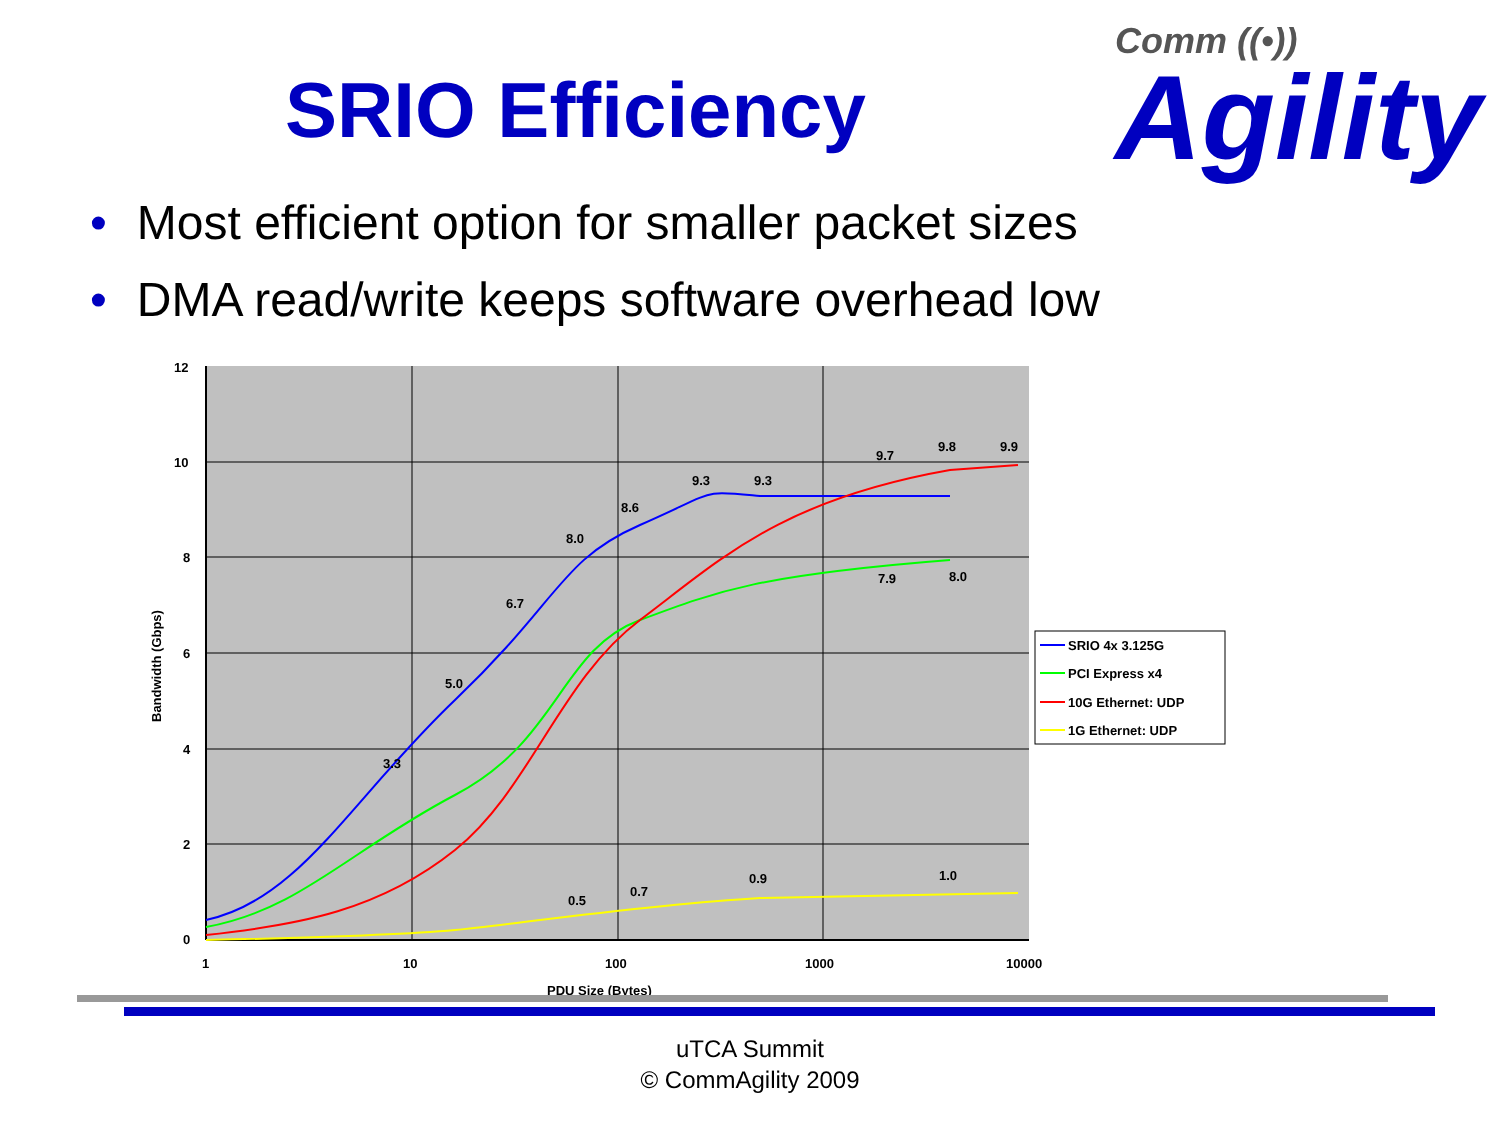SRIO Efficiency
Comm ((•))
Agility
• Most efficient option for smaller packet sizes
• DMA read/write keeps software overhead low
12
10
8
6
4
2
0
1
10
100
1000
10000
PDU Size (Bytes)
Bandwidth (Gbps)
8.0
8.6
9.3
9.3
5.0
3.3
6.7
9.8
9.9
9.7
8.0
7.9
1.0
0.9
0.7
0.5
SRIO 4x 3.125G
PCI Express x4
10G Ethernet: UDP
1G Ethernet: UDP
uTCA Summit
© CommAgility 2009